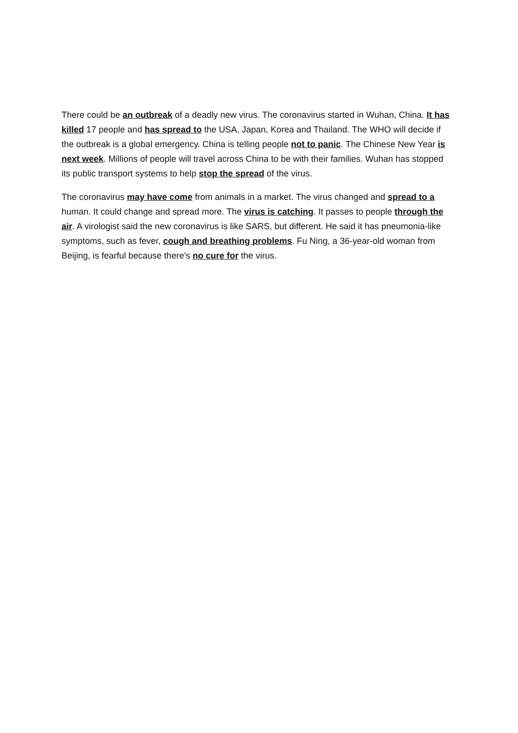There could be an outbreak of a deadly new virus. The coronavirus started in Wuhan, China. It has killed 17 people and has spread to the USA, Japan, Korea and Thailand. The WHO will decide if the outbreak is a global emergency. China is telling people not to panic. The Chinese New Year is next week. Millions of people will travel across China to be with their families. Wuhan has stopped its public transport systems to help stop the spread of the virus.
The coronavirus may have come from animals in a market. The virus changed and spread to a human. It could change and spread more. The virus is catching. It passes to people through the air. A virologist said the new coronavirus is like SARS, but different. He said it has pneumonia-like symptoms, such as fever, cough and breathing problems. Fu Ning, a 36-year-old woman from Beijing, is fearful because there's no cure for the virus.